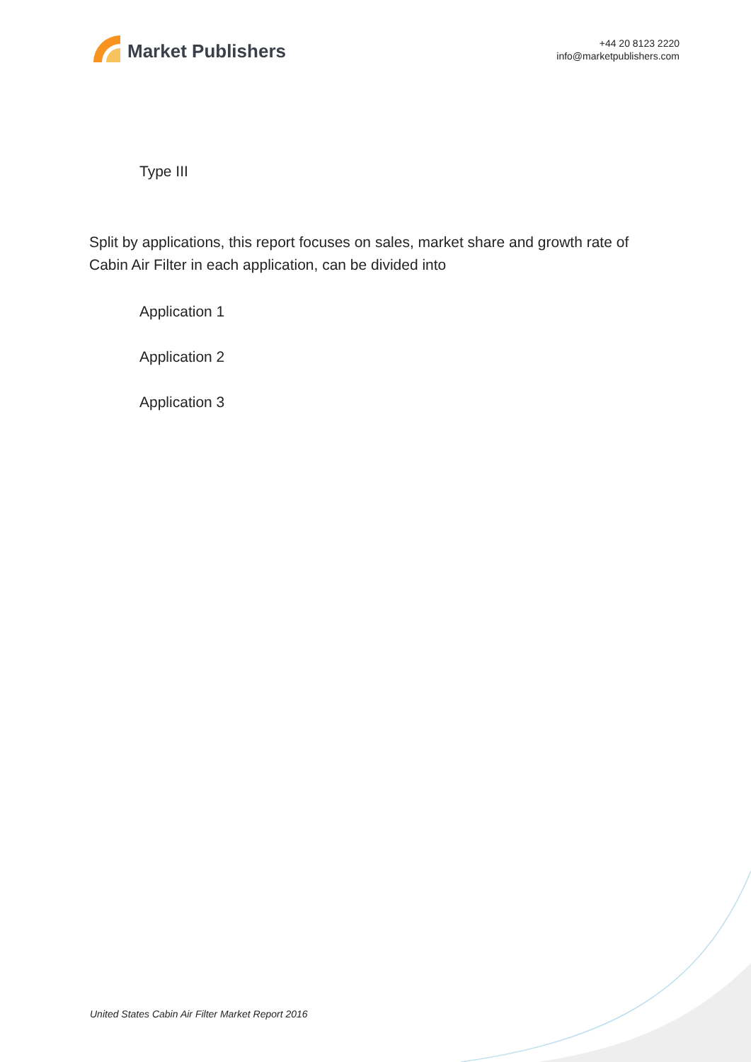Market Publishers
+44 20 8123 2220
info@marketpublishers.com
Type III
Split by applications, this report focuses on sales, market share and growth rate of Cabin Air Filter in each application, can be divided into
Application 1
Application 2
Application 3
United States Cabin Air Filter Market Report 2016